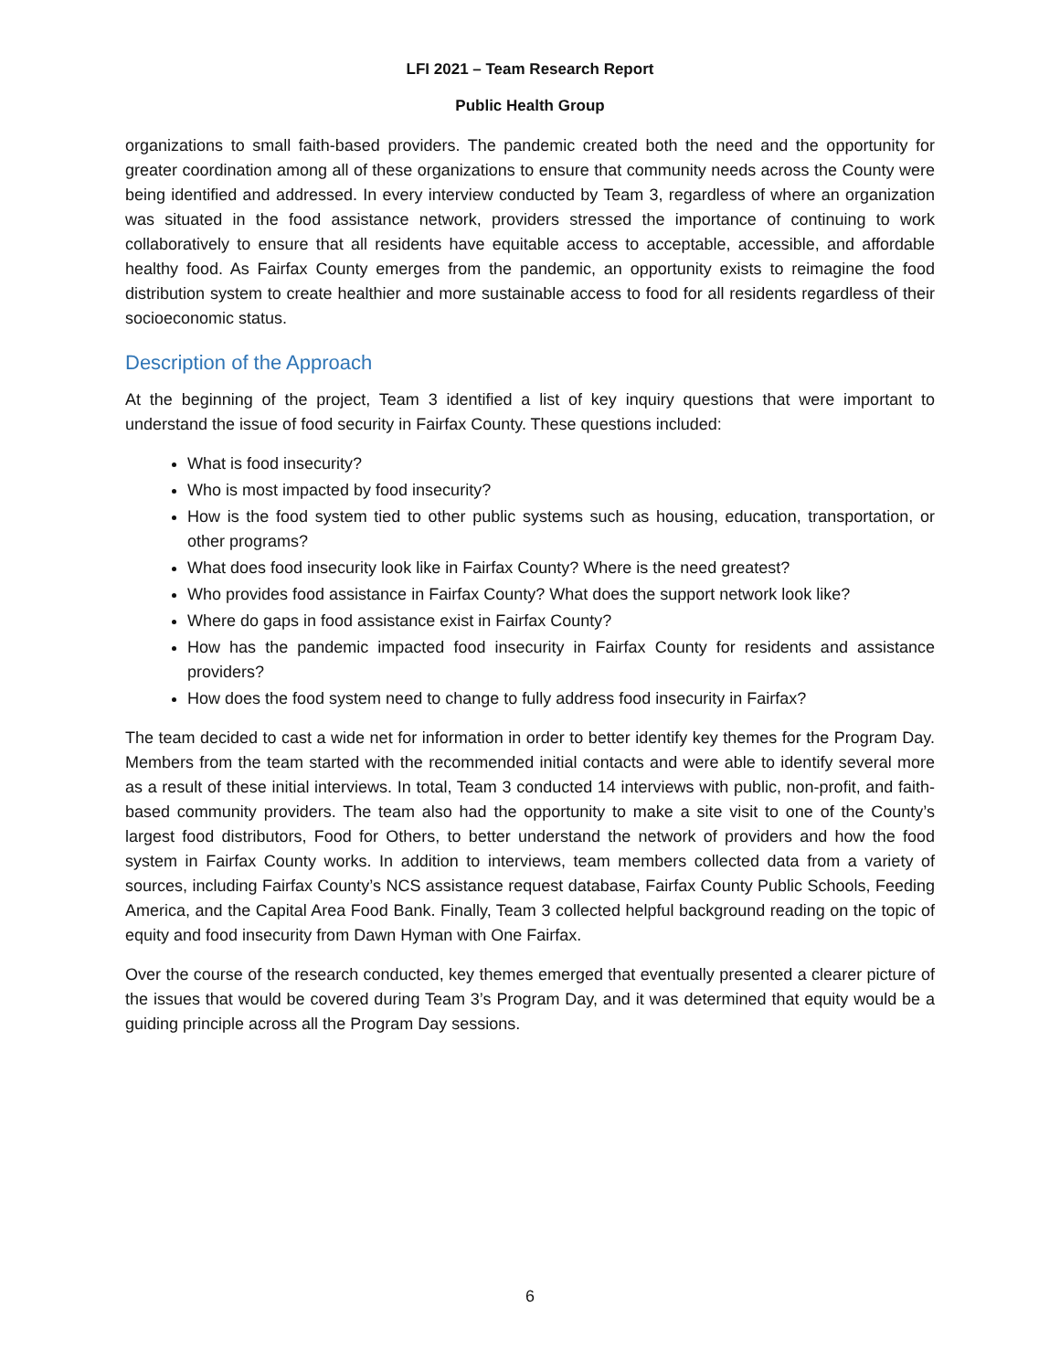LFI 2021 – Team Research Report
Public Health Group
organizations to small faith-based providers. The pandemic created both the need and the opportunity for greater coordination among all of these organizations to ensure that community needs across the County were being identified and addressed. In every interview conducted by Team 3, regardless of where an organization was situated in the food assistance network, providers stressed the importance of continuing to work collaboratively to ensure that all residents have equitable access to acceptable, accessible, and affordable healthy food. As Fairfax County emerges from the pandemic, an opportunity exists to reimagine the food distribution system to create healthier and more sustainable access to food for all residents regardless of their socioeconomic status.
Description of the Approach
At the beginning of the project, Team 3 identified a list of key inquiry questions that were important to understand the issue of food security in Fairfax County. These questions included:
What is food insecurity?
Who is most impacted by food insecurity?
How is the food system tied to other public systems such as housing, education, transportation, or other programs?
What does food insecurity look like in Fairfax County? Where is the need greatest?
Who provides food assistance in Fairfax County? What does the support network look like?
Where do gaps in food assistance exist in Fairfax County?
How has the pandemic impacted food insecurity in Fairfax County for residents and assistance providers?
How does the food system need to change to fully address food insecurity in Fairfax?
The team decided to cast a wide net for information in order to better identify key themes for the Program Day. Members from the team started with the recommended initial contacts and were able to identify several more as a result of these initial interviews. In total, Team 3 conducted 14 interviews with public, non-profit, and faith-based community providers. The team also had the opportunity to make a site visit to one of the County’s largest food distributors, Food for Others, to better understand the network of providers and how the food system in Fairfax County works. In addition to interviews, team members collected data from a variety of sources, including Fairfax County’s NCS assistance request database, Fairfax County Public Schools, Feeding America, and the Capital Area Food Bank. Finally, Team 3 collected helpful background reading on the topic of equity and food insecurity from Dawn Hyman with One Fairfax.
Over the course of the research conducted, key themes emerged that eventually presented a clearer picture of the issues that would be covered during Team 3’s Program Day, and it was determined that equity would be a guiding principle across all the Program Day sessions.
6